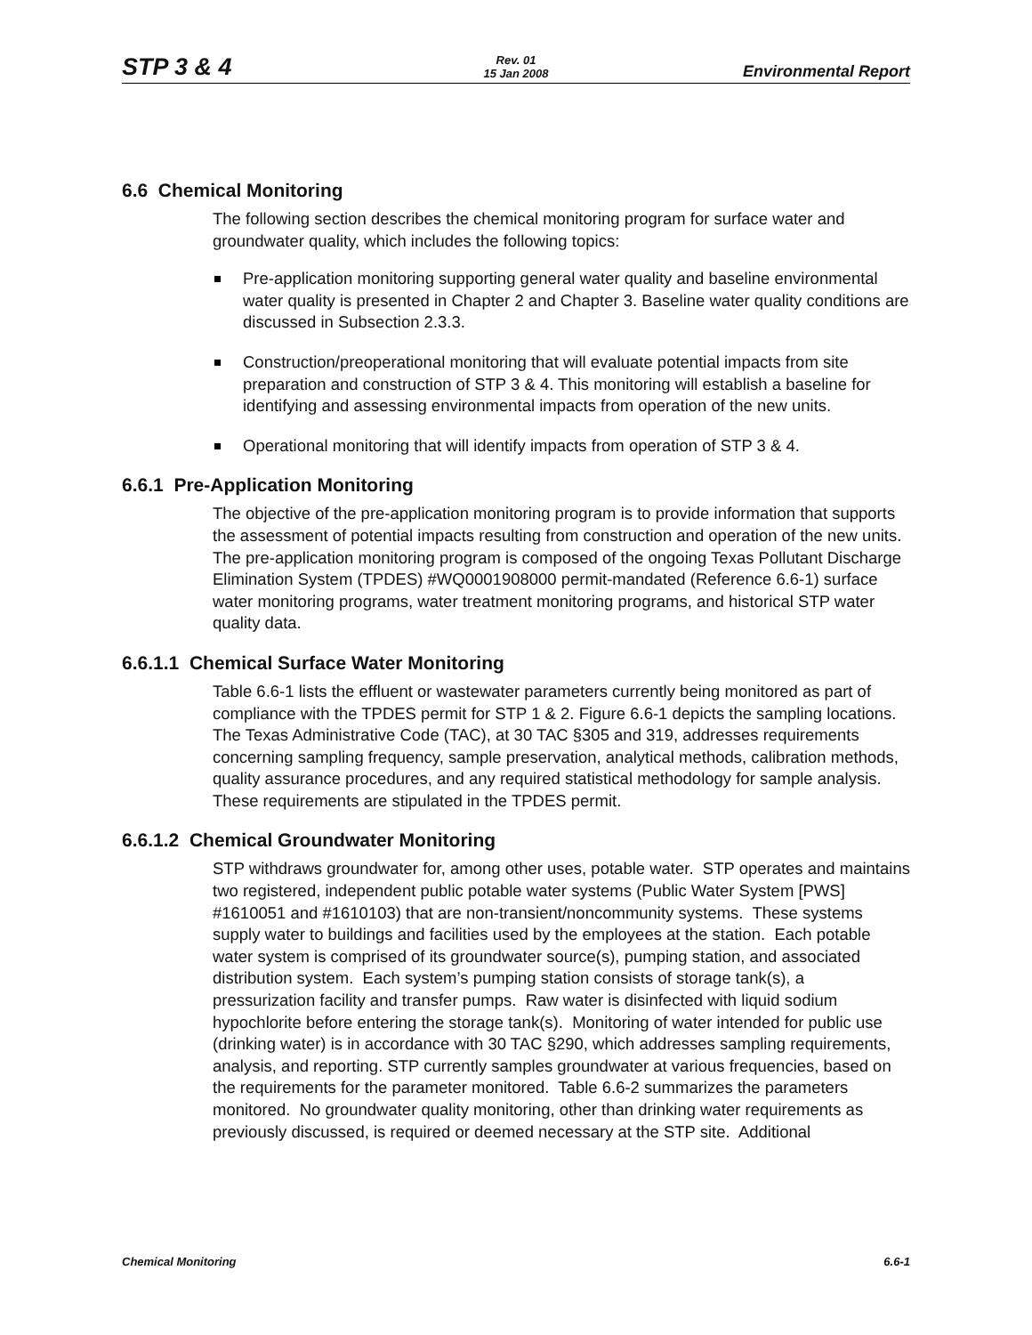STP 3 & 4
Rev. 01
15 Jan 2008
Environmental Report
6.6 Chemical Monitoring
The following section describes the chemical monitoring program for surface water and groundwater quality, which includes the following topics:
Pre-application monitoring supporting general water quality and baseline environmental water quality is presented in Chapter 2 and Chapter 3. Baseline water quality conditions are discussed in Subsection 2.3.3.
Construction/preoperational monitoring that will evaluate potential impacts from site preparation and construction of STP 3 & 4. This monitoring will establish a baseline for identifying and assessing environmental impacts from operation of the new units.
Operational monitoring that will identify impacts from operation of STP 3 & 4.
6.6.1 Pre-Application Monitoring
The objective of the pre-application monitoring program is to provide information that supports the assessment of potential impacts resulting from construction and operation of the new units. The pre-application monitoring program is composed of the ongoing Texas Pollutant Discharge Elimination System (TPDES) #WQ0001908000 permit-mandated (Reference 6.6-1) surface water monitoring programs, water treatment monitoring programs, and historical STP water quality data.
6.6.1.1 Chemical Surface Water Monitoring
Table 6.6-1 lists the effluent or wastewater parameters currently being monitored as part of compliance with the TPDES permit for STP 1 & 2. Figure 6.6-1 depicts the sampling locations. The Texas Administrative Code (TAC), at 30 TAC §305 and 319, addresses requirements concerning sampling frequency, sample preservation, analytical methods, calibration methods, quality assurance procedures, and any required statistical methodology for sample analysis. These requirements are stipulated in the TPDES permit.
6.6.1.2 Chemical Groundwater Monitoring
STP withdraws groundwater for, among other uses, potable water. STP operates and maintains two registered, independent public potable water systems (Public Water System [PWS] #1610051 and #1610103) that are non-transient/noncommunity systems. These systems supply water to buildings and facilities used by the employees at the station. Each potable water system is comprised of its groundwater source(s), pumping station, and associated distribution system. Each system’s pumping station consists of storage tank(s), a pressurization facility and transfer pumps. Raw water is disinfected with liquid sodium hypochlorite before entering the storage tank(s). Monitoring of water intended for public use (drinking water) is in accordance with 30 TAC §290, which addresses sampling requirements, analysis, and reporting. STP currently samples groundwater at various frequencies, based on the requirements for the parameter monitored. Table 6.6-2 summarizes the parameters monitored. No groundwater quality monitoring, other than drinking water requirements as previously discussed, is required or deemed necessary at the STP site. Additional
Chemical Monitoring 6.6-1